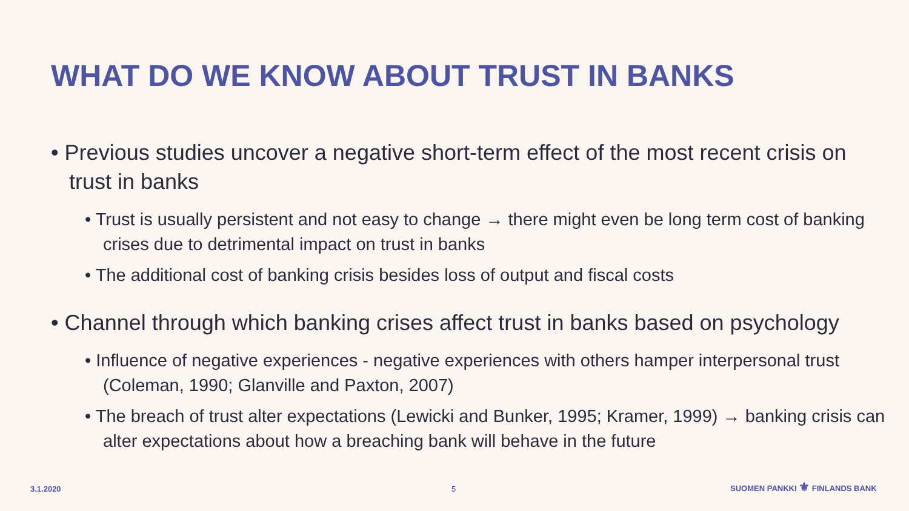WHAT DO WE KNOW ABOUT TRUST IN BANKS
• Previous studies uncover a negative short-term effect of the most recent crisis on trust in banks
• Trust is usually persistent and not easy to change → there might even be long term cost of banking crises due to detrimental impact on trust in banks
• The additional cost of banking crisis besides loss of output and fiscal costs
• Channel through which banking crises affect trust in banks based on psychology
• Influence of negative experiences - negative experiences with others hamper interpersonal trust (Coleman, 1990; Glanville and Paxton, 2007)
• The breach of trust alter expectations (Lewicki and Bunker, 1995; Kramer, 1999) → banking crisis can alter expectations about how a breaching bank will behave in the future
3.1.2020 5
SUOMEN PANKKI ⚜ FINLANDS BANK